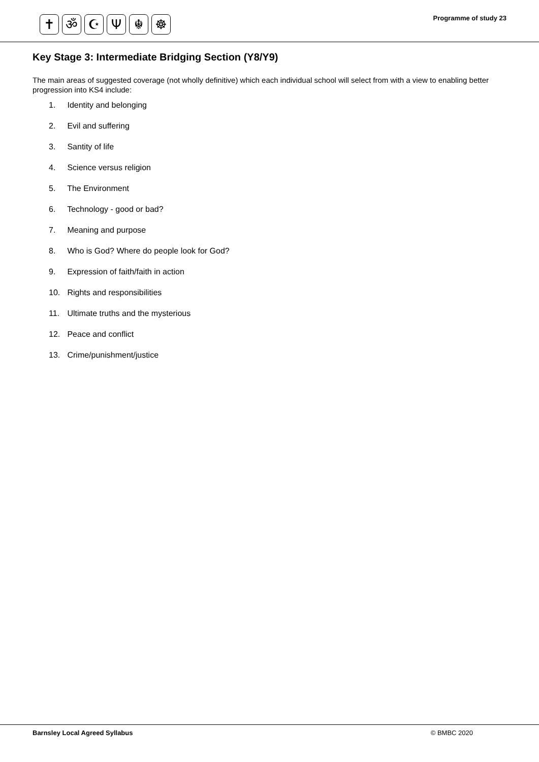✝ ॐ ☪ Ψ ☬ ☸
Programme of study 23
Key Stage 3: Intermediate Bridging Section (Y8/Y9)
The main areas of suggested coverage (not wholly definitive) which each individual school will select from with a view to enabling better progression into KS4 include:
1. Identity and belonging
2. Evil and suffering
3. Santity of life
4. Science versus religion
5. The Environment
6. Technology - good or bad?
7. Meaning and purpose
8. Who is God? Where do people look for God?
9. Expression of faith/faith in action
10. Rights and responsibilities
11. Ultimate truths and the mysterious
12. Peace and conflict
13. Crime/punishment/justice
Barnsley Local Agreed Syllabus © BMBC 2020